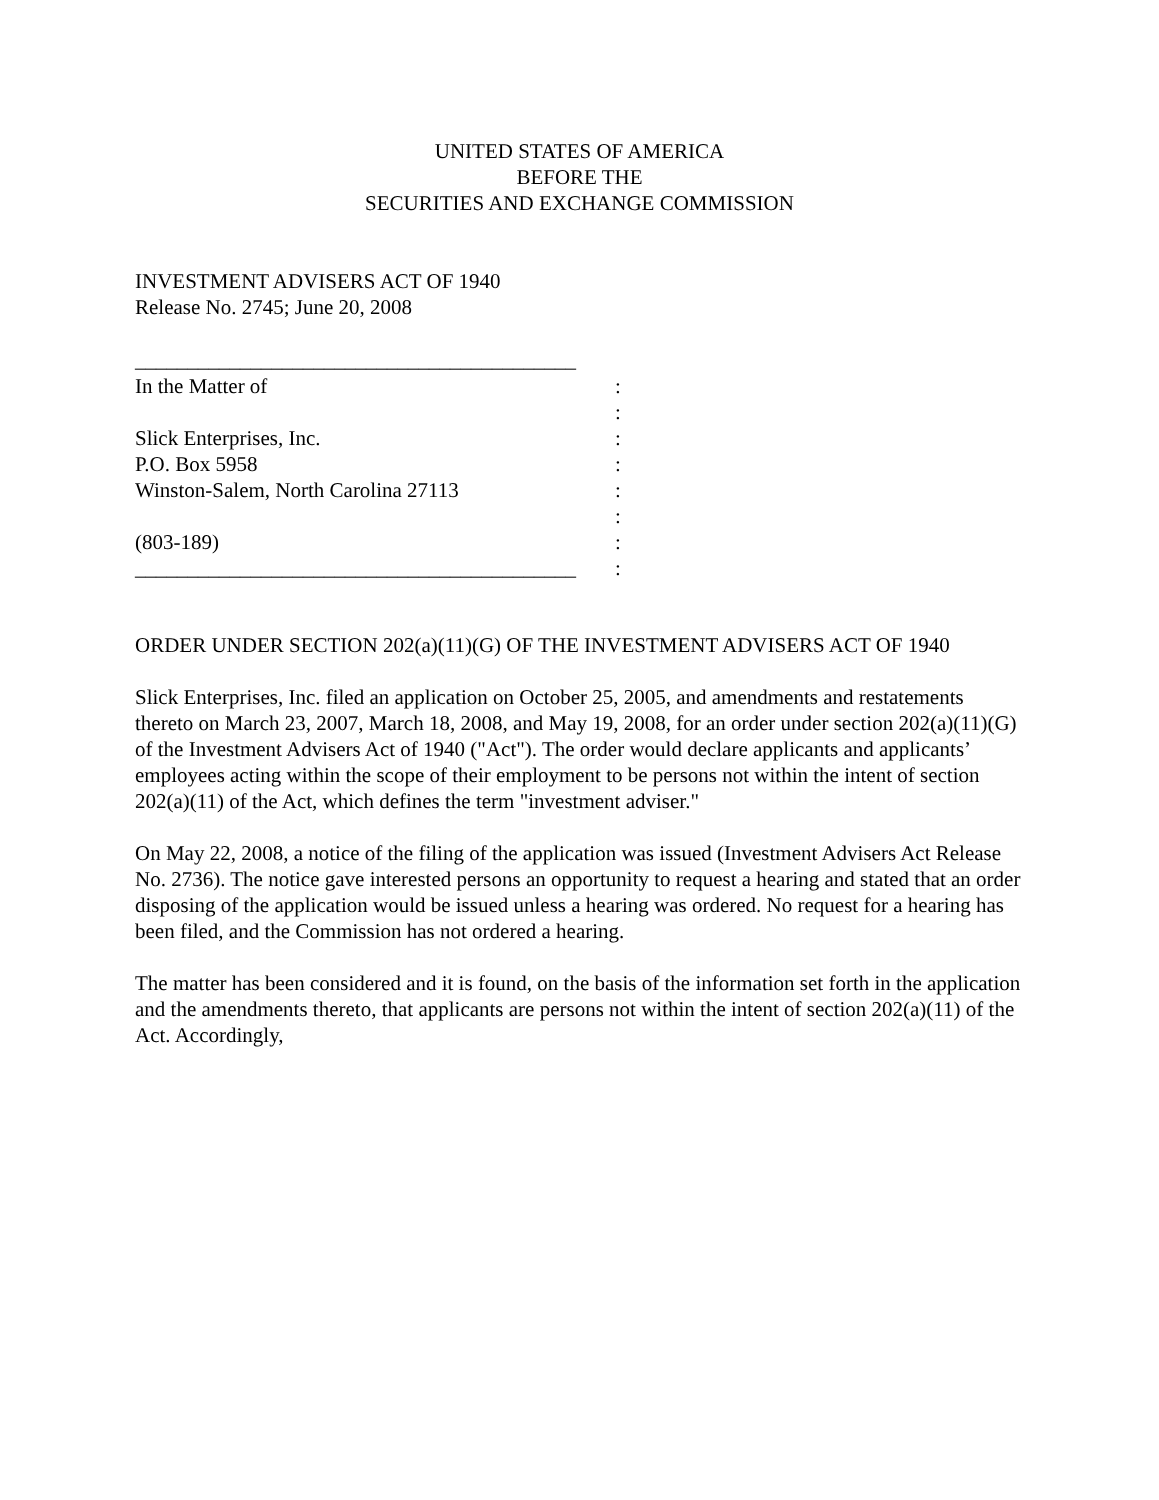UNITED STATES OF AMERICA
BEFORE THE
SECURITIES AND EXCHANGE COMMISSION
INVESTMENT ADVISERS ACT OF 1940
Release No. 2745; June 20, 2008
__________________________________________
In the Matter of :
:
Slick Enterprises, Inc. :
P.O. Box 5958 :
Winston-Salem, North Carolina 27113 :
:
(803-189) :
__________________________________________
:
ORDER UNDER SECTION 202(a)(11)(G) OF THE INVESTMENT ADVISERS ACT OF 1940
Slick Enterprises, Inc. filed an application on October 25, 2005, and amendments and restatements thereto on March 23, 2007, March 18, 2008, and May 19, 2008, for an order under section 202(a)(11)(G) of the Investment Advisers Act of 1940 ("Act"). The order would declare applicants and applicants’ employees acting within the scope of their employment to be persons not within the intent of section 202(a)(11) of the Act, which defines the term "investment adviser."
On May 22, 2008, a notice of the filing of the application was issued (Investment Advisers Act Release No. 2736). The notice gave interested persons an opportunity to request a hearing and stated that an order disposing of the application would be issued unless a hearing was ordered. No request for a hearing has been filed, and the Commission has not ordered a hearing.
The matter has been considered and it is found, on the basis of the information set forth in the application and the amendments thereto, that applicants are persons not within the intent of section 202(a)(11) of the Act. Accordingly,